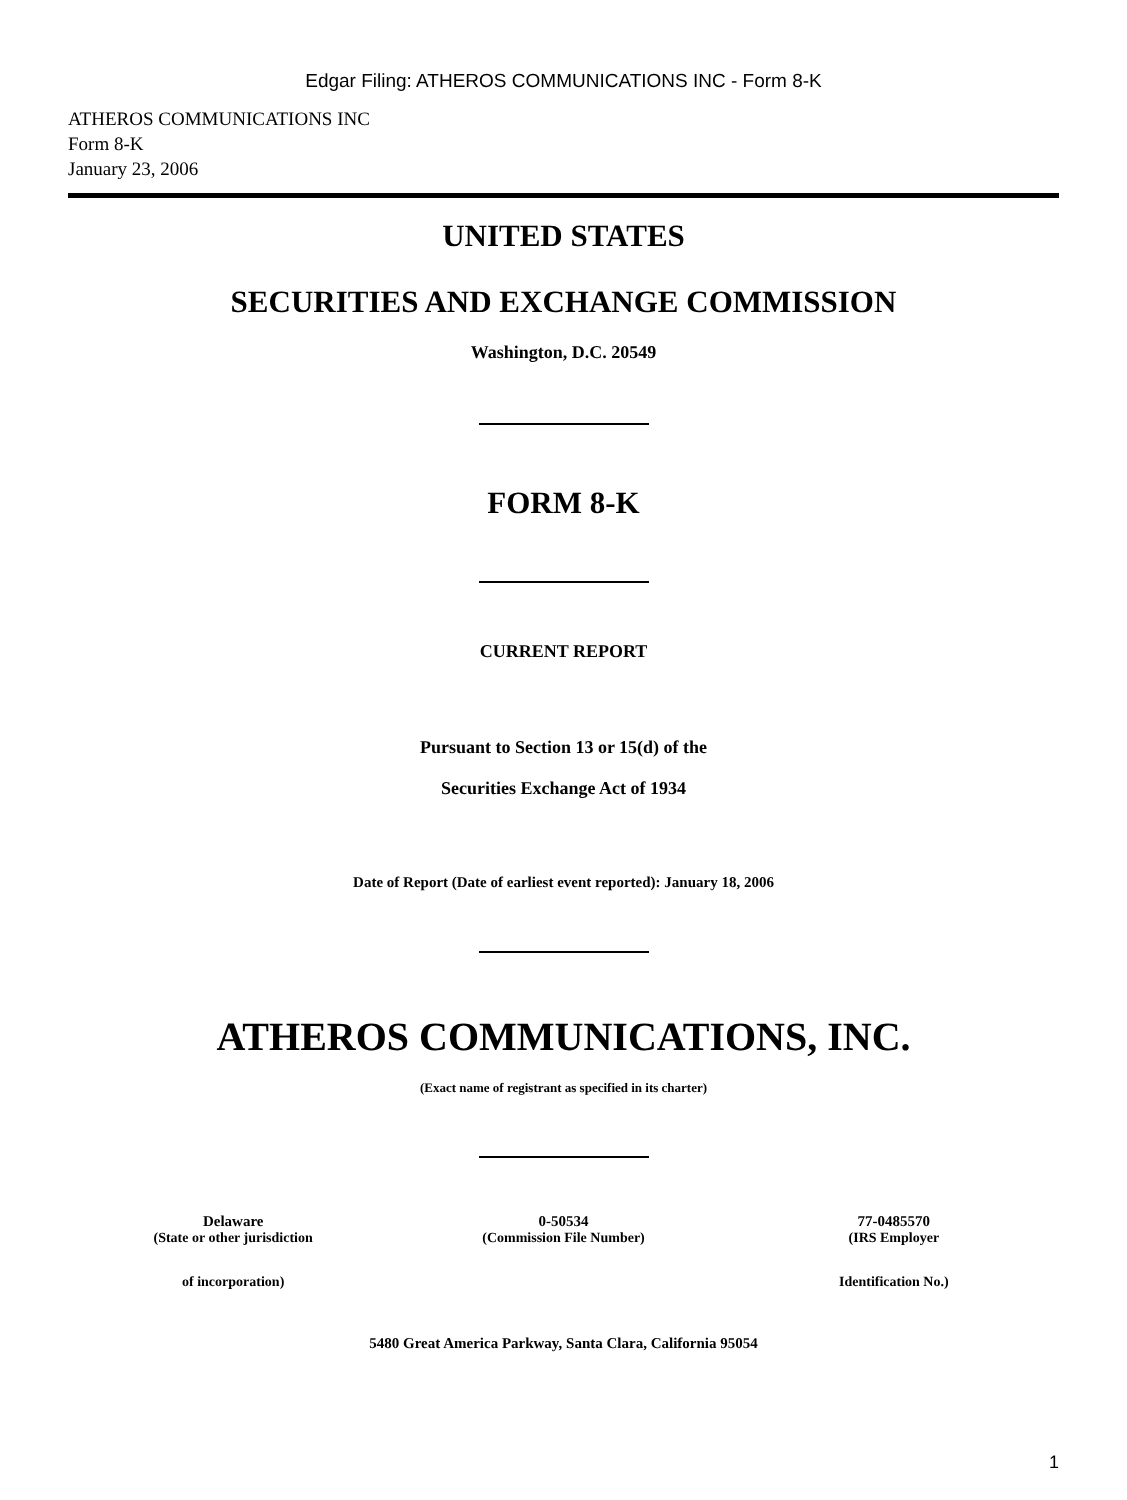Edgar Filing: ATHEROS COMMUNICATIONS INC - Form 8-K
ATHEROS COMMUNICATIONS INC
Form 8-K
January 23, 2006
UNITED STATES
SECURITIES AND EXCHANGE COMMISSION
Washington, D.C. 20549
FORM 8-K
CURRENT REPORT
Pursuant to Section 13 or 15(d) of the
Securities Exchange Act of 1934
Date of Report (Date of earliest event reported): January 18, 2006
ATHEROS COMMUNICATIONS, INC.
(Exact name of registrant as specified in its charter)
| Delaware | 0-50534 | 77-0485570 |
| (State or other jurisdiction | (Commission File Number) | (IRS Employer |
| of incorporation) | | Identification No.) |
5480 Great America Parkway, Santa Clara, California 95054
1